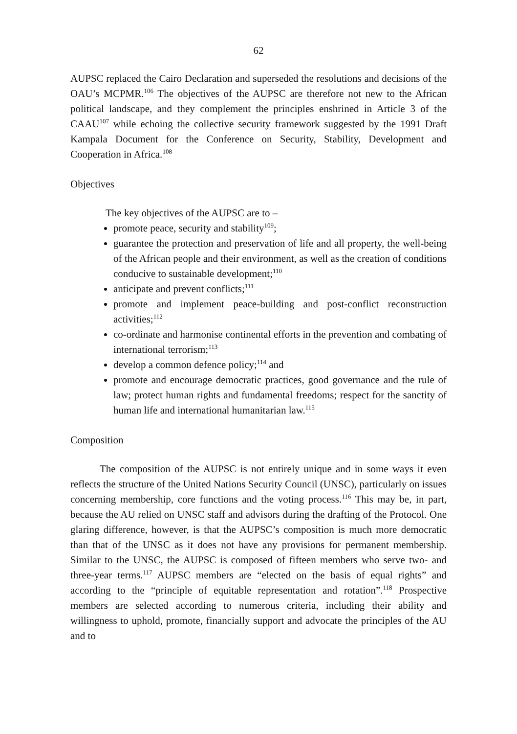62
AUPSC replaced the Cairo Declaration and superseded the resolutions and decisions of the OAU’s MCPMR.<sup>106</sup> The objectives of the AUPSC are therefore not new to the African political landscape, and they complement the principles enshrined in Article 3 of the CAAU<sup>107</sup> while echoing the collective security framework suggested by the 1991 Draft Kampala Document for the Conference on Security, Stability, Development and Cooperation in Africa.<sup>108</sup>
Objectives
The key objectives of the AUPSC are to –
promote peace, security and stability<sup>109</sup>;
guarantee the protection and preservation of life and all property, the well-being of the African people and their environment, as well as the creation of conditions conducive to sustainable development;<sup>110</sup>
anticipate and prevent conflicts;<sup>111</sup>
promote and implement peace-building and post-conflict reconstruction activities;<sup>112</sup>
co-ordinate and harmonise continental efforts in the prevention and combating of international terrorism;<sup>113</sup>
develop a common defence policy;<sup>114</sup> and
promote and encourage democratic practices, good governance and the rule of law; protect human rights and fundamental freedoms; respect for the sanctity of human life and international humanitarian law.<sup>115</sup>
Composition
The composition of the AUPSC is not entirely unique and in some ways it even reflects the structure of the United Nations Security Council (UNSC), particularly on issues concerning membership, core functions and the voting process.<sup>116</sup> This may be, in part, because the AU relied on UNSC staff and advisors during the drafting of the Protocol. One glaring difference, however, is that the AUPSC’s composition is much more democratic than that of the UNSC as it does not have any provisions for permanent membership. Similar to the UNSC, the AUPSC is composed of fifteen members who serve two- and three-year terms.<sup>117</sup> AUPSC members are “elected on the basis of equal rights” and according to the “principle of equitable representation and rotation”.<sup>118</sup> Prospective members are selected according to numerous criteria, including their ability and willingness to uphold, promote, financially support and advocate the principles of the AU and to